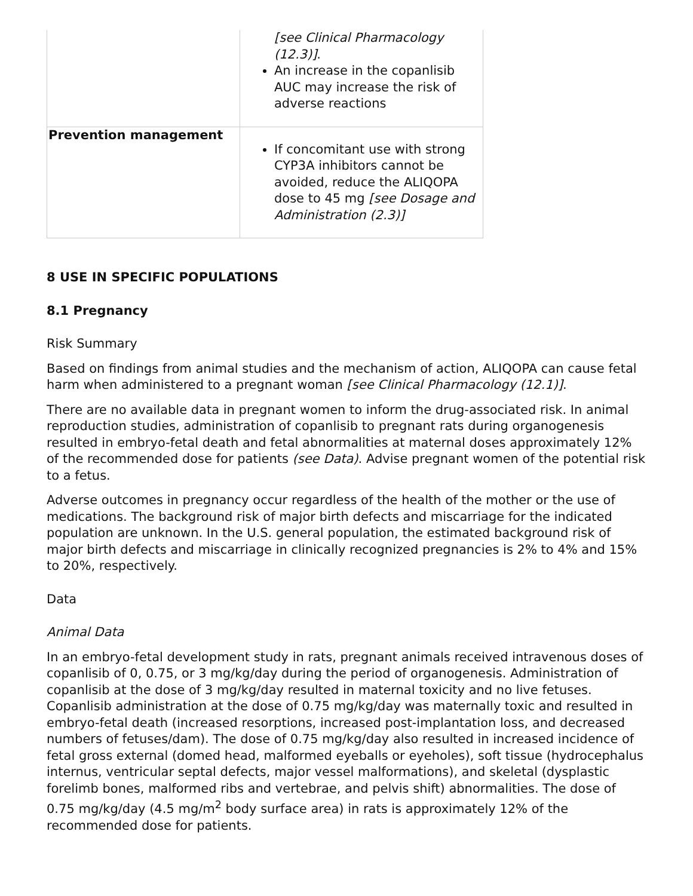| | [see Clinical Pharmacology (12.3)] . An increase in the copanlisib AUC may increase the risk of adverse reactions |
| Prevention management | If concomitant use with strong CYP3A inhibitors cannot be avoided, reduce the ALIQOPA dose to 45 mg [see Dosage and Administration (2.3)] |
8 USE IN SPECIFIC POPULATIONS
8.1 Pregnancy
Risk Summary
Based on findings from animal studies and the mechanism of action, ALIQOPA can cause fetal harm when administered to a pregnant woman [see Clinical Pharmacology (12.1)].
There are no available data in pregnant women to inform the drug-associated risk. In animal reproduction studies, administration of copanlisib to pregnant rats during organogenesis resulted in embryo-fetal death and fetal abnormalities at maternal doses approximately 12% of the recommended dose for patients (see Data). Advise pregnant women of the potential risk to a fetus.
Adverse outcomes in pregnancy occur regardless of the health of the mother or the use of medications. The background risk of major birth defects and miscarriage for the indicated population are unknown. In the U.S. general population, the estimated background risk of major birth defects and miscarriage in clinically recognized pregnancies is 2% to 4% and 15% to 20%, respectively.
Data
Animal Data
In an embryo-fetal development study in rats, pregnant animals received intravenous doses of copanlisib of 0, 0.75, or 3 mg/kg/day during the period of organogenesis. Administration of copanlisib at the dose of 3 mg/kg/day resulted in maternal toxicity and no live fetuses. Copanlisib administration at the dose of 0.75 mg/kg/day was maternally toxic and resulted in embryo-fetal death (increased resorptions, increased post-implantation loss, and decreased numbers of fetuses/dam). The dose of 0.75 mg/kg/day also resulted in increased incidence of fetal gross external (domed head, malformed eyeballs or eyeholes), soft tissue (hydrocephalus internus, ventricular septal defects, major vessel malformations), and skeletal (dysplastic forelimb bones, malformed ribs and vertebrae, and pelvis shift) abnormalities. The dose of 0.75 mg/kg/day (4.5 mg/m<sup>2</sup> body surface area) in rats is approximately 12% of the recommended dose for patients.